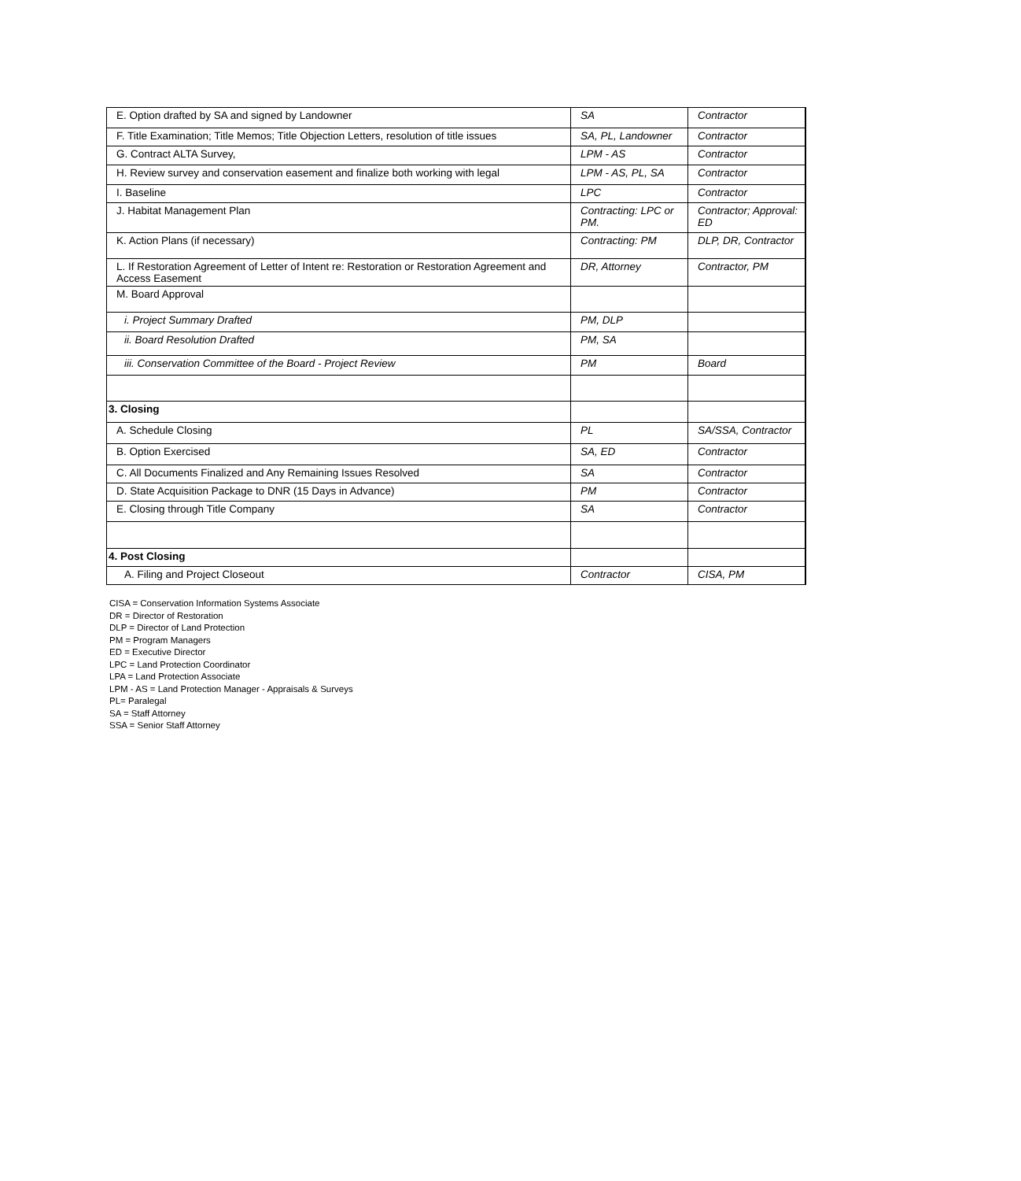| E. Option drafted by SA and signed by Landowner | SA | Contractor |
| F. Title Examination; Title Memos; Title Objection Letters, resolution of title issues | SA, PL, Landowner | Contractor |
| G. Contract ALTA Survey, | LPM - AS | Contractor |
| H. Review survey and conservation easement and finalize both working with legal | LPM - AS, PL, SA | Contractor |
| I. Baseline | LPC | Contractor |
| J. Habitat Management Plan | Contracting: LPC or PM. | Contractor; Approval: ED |
| K. Action Plans (if necessary) | Contracting: PM | DLP, DR, Contractor |
| L. If Restoration Agreement of Letter of Intent re: Restoration or Restoration Agreement and Access Easement | DR, Attorney | Contractor, PM |
| M. Board Approval | | |
| i. Project Summary Drafted | PM, DLP | |
| ii. Board Resolution Drafted | PM, SA | |
| iii. Conservation Committee of the Board - Project Review | PM | Board |
| 3. Closing | | |
| A. Schedule Closing | PL | SA/SSA, Contractor |
| B. Option Exercised | SA, ED | Contractor |
| C. All Documents Finalized and Any Remaining Issues Resolved | SA | Contractor |
| D. State Acquisition Package to DNR (15 Days in Advance) | PM | Contractor |
| E. Closing through Title Company | SA | Contractor |
| 4. Post Closing | | |
| A. Filing and Project Closeout | Contractor | CISA, PM |
CISA = Conservation Information Systems Associate
DR = Director of Restoration
DLP = Director of Land Protection
PM = Program Managers
ED = Executive Director
LPC = Land Protection Coordinator
LPA = Land Protection Associate
LPM - AS = Land Protection Manager - Appraisals & Surveys
PL= Paralegal
SA = Staff Attorney
SSA = Senior Staff Attorney